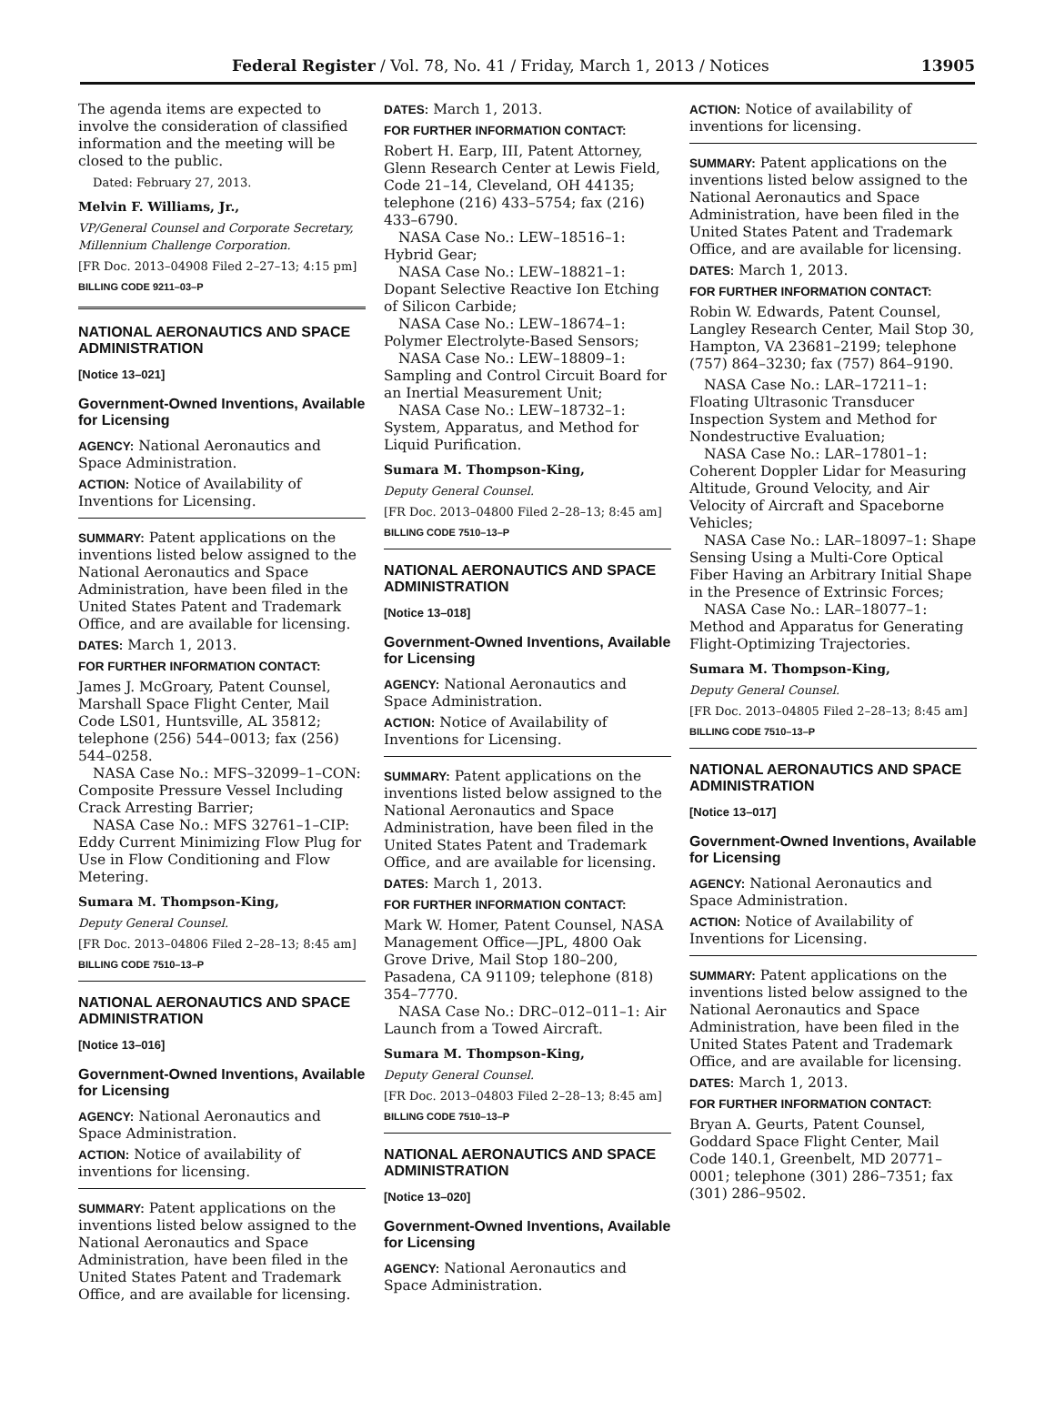Federal Register / Vol. 78, No. 41 / Friday, March 1, 2013 / Notices 13905
The agenda items are expected to involve the consideration of classified information and the meeting will be closed to the public.
Dated: February 27, 2013.
Melvin F. Williams, Jr.,
VP/General Counsel and Corporate Secretary, Millennium Challenge Corporation.
[FR Doc. 2013–04908 Filed 2–27–13; 4:15 pm]
BILLING CODE 9211–03–P
NATIONAL AERONAUTICS AND SPACE ADMINISTRATION
[Notice 13–021]
Government-Owned Inventions, Available for Licensing
AGENCY: National Aeronautics and Space Administration.
ACTION: Notice of Availability of Inventions for Licensing.
SUMMARY: Patent applications on the inventions listed below assigned to the National Aeronautics and Space Administration, have been filed in the United States Patent and Trademark Office, and are available for licensing.
DATES: March 1, 2013.
FOR FURTHER INFORMATION CONTACT:
James J. McGroary, Patent Counsel, Marshall Space Flight Center, Mail Code LS01, Huntsville, AL 35812; telephone (256) 544–0013; fax (256) 544–0258.
NASA Case No.: MFS–32099–1–CON: Composite Pressure Vessel Including Crack Arresting Barrier;
NASA Case No.: MFS 32761–1–CIP: Eddy Current Minimizing Flow Plug for Use in Flow Conditioning and Flow Metering.
Sumara M. Thompson-King,
Deputy General Counsel.
[FR Doc. 2013–04806 Filed 2–28–13; 8:45 am]
BILLING CODE 7510–13–P
NATIONAL AERONAUTICS AND SPACE ADMINISTRATION
[Notice 13–016]
Government-Owned Inventions, Available for Licensing
AGENCY: National Aeronautics and Space Administration.
ACTION: Notice of availability of inventions for licensing.
SUMMARY: Patent applications on the inventions listed below assigned to the National Aeronautics and Space Administration, have been filed in the United States Patent and Trademark Office, and are available for licensing.
DATES: March 1, 2013.
FOR FURTHER INFORMATION CONTACT:
Robert H. Earp, III, Patent Attorney, Glenn Research Center at Lewis Field, Code 21–14, Cleveland, OH 44135; telephone (216) 433–5754; fax (216) 433–6790.
NASA Case No.: LEW–18516–1: Hybrid Gear;
NASA Case No.: LEW–18821–1: Dopant Selective Reactive Ion Etching of Silicon Carbide;
NASA Case No.: LEW–18674–1: Polymer Electrolyte-Based Sensors;
NASA Case No.: LEW–18809–1: Sampling and Control Circuit Board for an Inertial Measurement Unit;
NASA Case No.: LEW–18732–1: System, Apparatus, and Method for Liquid Purification.
Sumara M. Thompson-King,
Deputy General Counsel.
[FR Doc. 2013–04800 Filed 2–28–13; 8:45 am]
BILLING CODE 7510–13–P
NATIONAL AERONAUTICS AND SPACE ADMINISTRATION
[Notice 13–018]
Government-Owned Inventions, Available for Licensing
AGENCY: National Aeronautics and Space Administration.
ACTION: Notice of Availability of Inventions for Licensing.
SUMMARY: Patent applications on the inventions listed below assigned to the National Aeronautics and Space Administration, have been filed in the United States Patent and Trademark Office, and are available for licensing.
DATES: March 1, 2013.
FOR FURTHER INFORMATION CONTACT:
Mark W. Homer, Patent Counsel, NASA Management Office—JPL, 4800 Oak Grove Drive, Mail Stop 180–200, Pasadena, CA 91109; telephone (818) 354–7770.
NASA Case No.: DRC–012–011–1: Air Launch from a Towed Aircraft.
Sumara M. Thompson-King,
Deputy General Counsel.
[FR Doc. 2013–04803 Filed 2–28–13; 8:45 am]
BILLING CODE 7510–13–P
NATIONAL AERONAUTICS AND SPACE ADMINISTRATION
[Notice 13–020]
Government-Owned Inventions, Available for Licensing
AGENCY: National Aeronautics and Space Administration.
ACTION: Notice of availability of inventions for licensing.
SUMMARY: Patent applications on the inventions listed below assigned to the National Aeronautics and Space Administration, have been filed in the United States Patent and Trademark Office, and are available for licensing.
DATES: March 1, 2013.
FOR FURTHER INFORMATION CONTACT:
Robin W. Edwards, Patent Counsel, Langley Research Center, Mail Stop 30, Hampton, VA 23681–2199; telephone (757) 864–3230; fax (757) 864–9190.
NASA Case No.: LAR–17211–1: Floating Ultrasonic Transducer Inspection System and Method for Nondestructive Evaluation;
NASA Case No.: LAR–17801–1: Coherent Doppler Lidar for Measuring Altitude, Ground Velocity, and Air Velocity of Aircraft and Spaceborne Vehicles;
NASA Case No.: LAR–18097–1: Shape Sensing Using a Multi-Core Optical Fiber Having an Arbitrary Initial Shape in the Presence of Extrinsic Forces;
NASA Case No.: LAR–18077–1: Method and Apparatus for Generating Flight-Optimizing Trajectories.
Sumara M. Thompson-King,
Deputy General Counsel.
[FR Doc. 2013–04805 Filed 2–28–13; 8:45 am]
BILLING CODE 7510–13–P
NATIONAL AERONAUTICS AND SPACE ADMINISTRATION
[Notice 13–017]
Government-Owned Inventions, Available for Licensing
AGENCY: National Aeronautics and Space Administration.
ACTION: Notice of Availability of Inventions for Licensing.
SUMMARY: Patent applications on the inventions listed below assigned to the National Aeronautics and Space Administration, have been filed in the United States Patent and Trademark Office, and are available for licensing.
DATES: March 1, 2013.
FOR FURTHER INFORMATION CONTACT:
Bryan A. Geurts, Patent Counsel, Goddard Space Flight Center, Mail Code 140.1, Greenbelt, MD 20771–0001; telephone (301) 286–7351; fax (301) 286–9502.